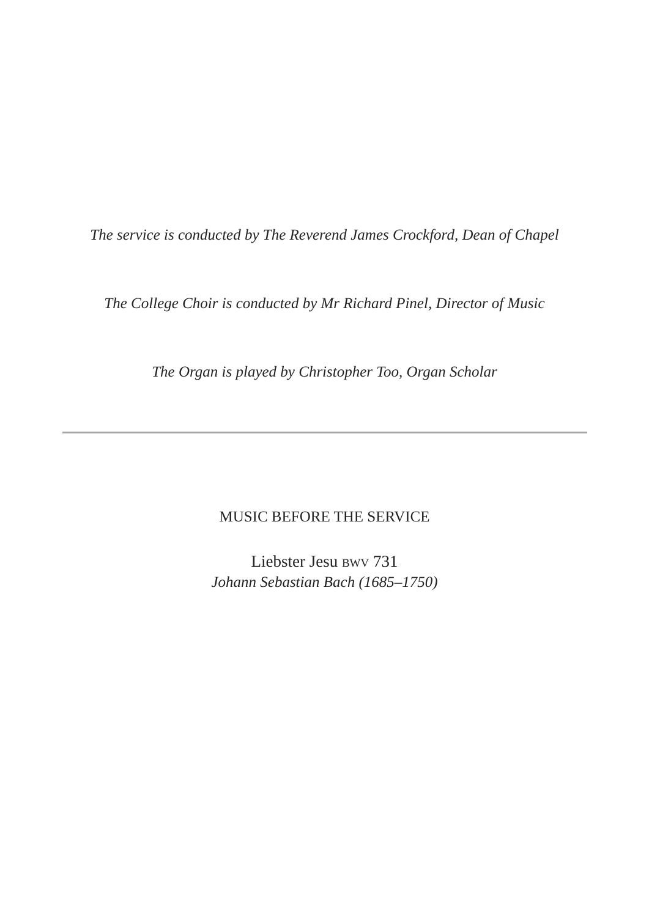The service is conducted by The Reverend James Crockford, Dean of Chapel
The College Choir is conducted by Mr Richard Pinel, Director of Music
The Organ is played by Christopher Too, Organ Scholar
MUSIC BEFORE THE SERVICE
Liebster Jesu BWV 731
Johann Sebastian Bach (1685–1750)